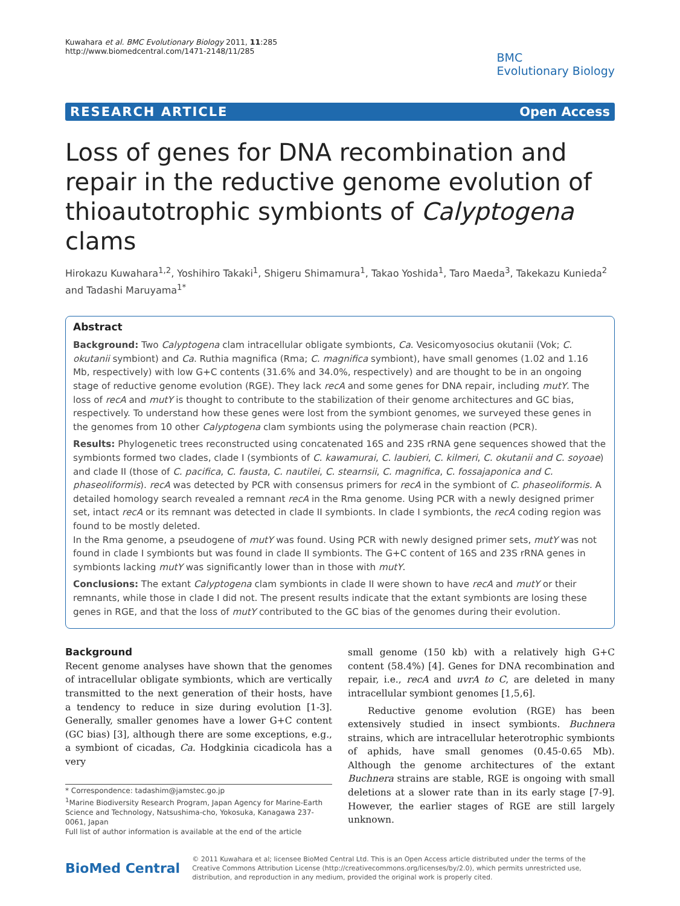Kuwahara et al. BMC Evolutionary Biology 2011, 11:285
http://www.biomedcentral.com/1471-2148/11/285
BMC
Evolutionary Biology
RESEARCH ARTICLE Open Access
Loss of genes for DNA recombination and repair in the reductive genome evolution of thioautotrophic symbionts of Calyptogena clams
Hirokazu Kuwahara<sup>1,2</sup>, Yoshihiro Takaki<sup>1</sup>, Shigeru Shimamura<sup>1</sup>, Takao Yoshida<sup>1</sup>, Taro Maeda<sup>3</sup>, Takekazu Kunieda<sup>2</sup> and Tadashi Maruyama<sup>1*</sup>
Abstract
Background: Two Calyptogena clam intracellular obligate symbionts, Ca. Vesicomyosocius okutanii (Vok; C. okutanii symbiont) and Ca. Ruthia magnifica (Rma; C. magnifica symbiont), have small genomes (1.02 and 1.16 Mb, respectively) with low G+C contents (31.6% and 34.0%, respectively) and are thought to be in an ongoing stage of reductive genome evolution (RGE). They lack recA and some genes for DNA repair, including mutY. The loss of recA and mutY is thought to contribute to the stabilization of their genome architectures and GC bias, respectively. To understand how these genes were lost from the symbiont genomes, we surveyed these genes in the genomes from 10 other Calyptogena clam symbionts using the polymerase chain reaction (PCR).
Results: Phylogenetic trees reconstructed using concatenated 16S and 23S rRNA gene sequences showed that the symbionts formed two clades, clade I (symbionts of C. kawamurai, C. laubieri, C. kilmeri, C. okutanii and C. soyoae) and clade II (those of C. pacifica, C. fausta, C. nautilei, C. stearnsii, C. magnifica, C. fossajaponica and C. phaseoliformis). recA was detected by PCR with consensus primers for recA in the symbiont of C. phaseoliformis. A detailed homology search revealed a remnant recA in the Rma genome. Using PCR with a newly designed primer set, intact recA or its remnant was detected in clade II symbionts. In clade I symbionts, the recA coding region was found to be mostly deleted.
In the Rma genome, a pseudogene of mutY was found. Using PCR with newly designed primer sets, mutY was not found in clade I symbionts but was found in clade II symbionts. The G+C content of 16S and 23S rRNA genes in symbionts lacking mutY was significantly lower than in those with mutY.
Conclusions: The extant Calyptogena clam symbionts in clade II were shown to have recA and mutY or their remnants, while those in clade I did not. The present results indicate that the extant symbionts are losing these genes in RGE, and that the loss of mutY contributed to the GC bias of the genomes during their evolution.
Background
Recent genome analyses have shown that the genomes of intracellular obligate symbionts, which are vertically transmitted to the next generation of their hosts, have a tendency to reduce in size during evolution [1-3]. Generally, smaller genomes have a lower G+C content (GC bias) [3], although there are some exceptions, e.g., a symbiont of cicadas, Ca. Hodgkinia cicadicola has a very
* Correspondence: tadashim@jamstec.go.jp
<sup>1</sup> Marine Biodiversity Research Program, Japan Agency for Marine-Earth Science and Technology, Natsushima-cho, Yokosuka, Kanagawa 237-0061, Japan
Full list of author information is available at the end of the article
small genome (150 kb) with a relatively high G+C content (58.4%) [4]. Genes for DNA recombination and repair, i.e., recA and uvrA to C, are deleted in many intracellular symbiont genomes [1,5,6].
Reductive genome evolution (RGE) has been extensively studied in insect symbionts. Buchnera strains, which are intracellular heterotrophic symbionts of aphids, have small genomes (0.45-0.65 Mb). Although the genome architectures of the extant Buchnera strains are stable, RGE is ongoing with small deletions at a slower rate than in its early stage [7-9]. However, the earlier stages of RGE are still largely unknown.
BioMed Central
© 2011 Kuwahara et al; licensee BioMed Central Ltd. This is an Open Access article distributed under the terms of the Creative Commons Attribution License (http://creativecommons.org/licenses/by/2.0), which permits unrestricted use, distribution, and reproduction in any medium, provided the original work is properly cited.